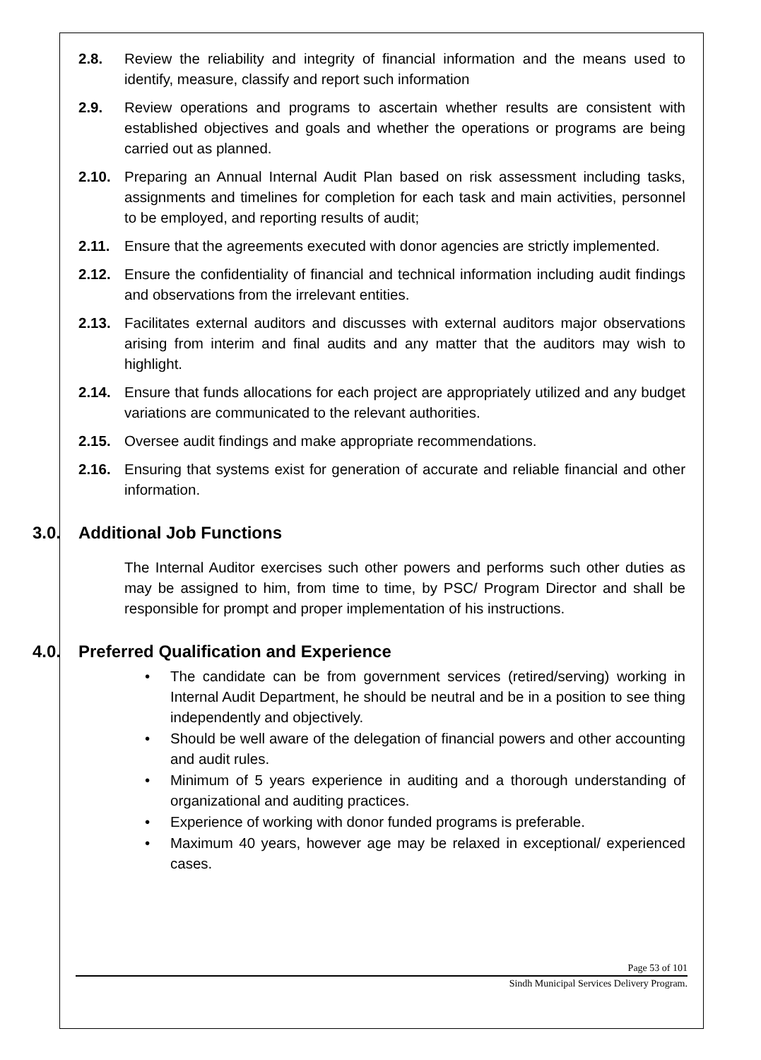2.8. Review the reliability and integrity of financial information and the means used to identify, measure, classify and report such information
2.9. Review operations and programs to ascertain whether results are consistent with established objectives and goals and whether the operations or programs are being carried out as planned.
2.10. Preparing an Annual Internal Audit Plan based on risk assessment including tasks, assignments and timelines for completion for each task and main activities, personnel to be employed, and reporting results of audit;
2.11. Ensure that the agreements executed with donor agencies are strictly implemented.
2.12. Ensure the confidentiality of financial and technical information including audit findings and observations from the irrelevant entities.
2.13. Facilitates external auditors and discusses with external auditors major observations arising from interim and final audits and any matter that the auditors may wish to highlight.
2.14. Ensure that funds allocations for each project are appropriately utilized and any budget variations are communicated to the relevant authorities.
2.15. Oversee audit findings and make appropriate recommendations.
2.16. Ensuring that systems exist for generation of accurate and reliable financial and other information.
3.0. Additional Job Functions
The Internal Auditor exercises such other powers and performs such other duties as may be assigned to him, from time to time, by PSC/ Program Director and shall be responsible for prompt and proper implementation of his instructions.
4.0. Preferred Qualification and Experience
• The candidate can be from government services (retired/serving) working in Internal Audit Department, he should be neutral and be in a position to see thing independently and objectively.
• Should be well aware of the delegation of financial powers and other accounting and audit rules.
• Minimum of 5 years experience in auditing and a thorough understanding of organizational and auditing practices.
• Experience of working with donor funded programs is preferable.
• Maximum 40 years, however age may be relaxed in exceptional/ experienced cases.
Page 53 of 101
Sindh Municipal Services Delivery Program.